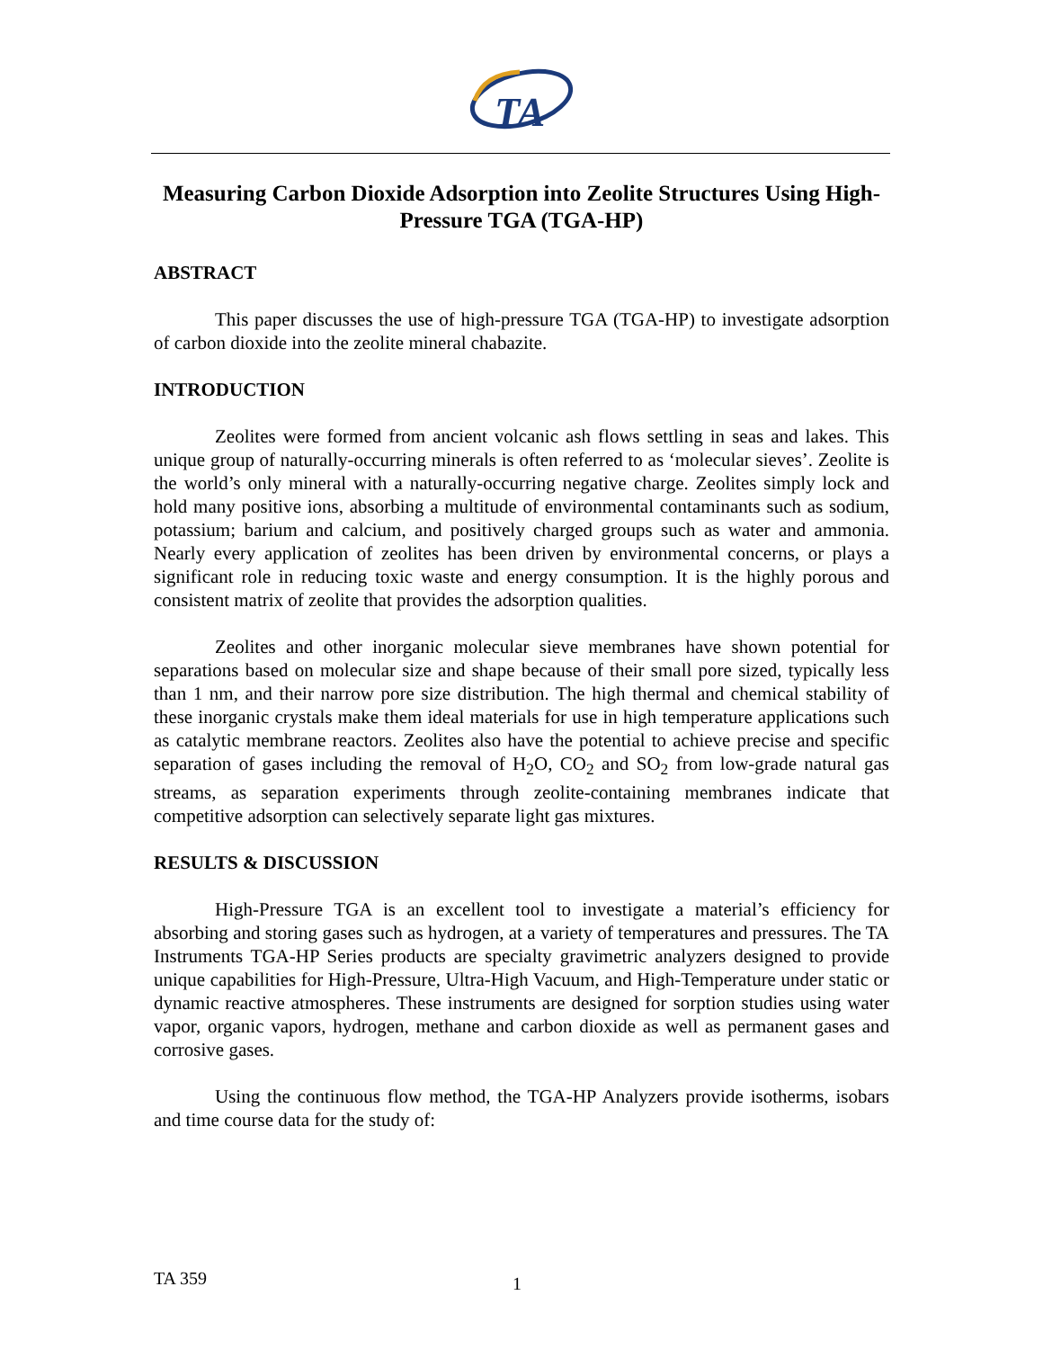TA
Measuring Carbon Dioxide Adsorption into Zeolite Structures Using High-Pressure TGA (TGA-HP)
ABSTRACT
This paper discusses the use of high-pressure TGA (TGA-HP) to investigate adsorption of carbon dioxide into the zeolite mineral chabazite.
INTRODUCTION
Zeolites were formed from ancient volcanic ash flows settling in seas and lakes. This unique group of naturally-occurring minerals is often referred to as ‘molecular sieves’. Zeolite is the world’s only mineral with a naturally-occurring negative charge. Zeolites simply lock and hold many positive ions, absorbing a multitude of environmental contaminants such as sodium, potassium; barium and calcium, and positively charged groups such as water and ammonia. Nearly every application of zeolites has been driven by environmental concerns, or plays a significant role in reducing toxic waste and energy consumption. It is the highly porous and consistent matrix of zeolite that provides the adsorption qualities.
Zeolites and other inorganic molecular sieve membranes have shown potential for separations based on molecular size and shape because of their small pore sized, typically less than 1 nm, and their narrow pore size distribution. The high thermal and chemical stability of these inorganic crystals make them ideal materials for use in high temperature applications such as catalytic membrane reactors. Zeolites also have the potential to achieve precise and specific separation of gases including the removal of H<sub>2</sub>O, CO<sub>2</sub> and SO<sub>2</sub> from low-grade natural gas streams, as separation experiments through zeolite-containing membranes indicate that competitive adsorption can selectively separate light gas mixtures.
RESULTS & DISCUSSION
High-Pressure TGA is an excellent tool to investigate a material’s efficiency for absorbing and storing gases such as hydrogen, at a variety of temperatures and pressures. The TA Instruments TGA-HP Series products are specialty gravimetric analyzers designed to provide unique capabilities for High-Pressure, Ultra-High Vacuum, and High-Temperature under static or dynamic reactive atmospheres. These instruments are designed for sorption studies using water vapor, organic vapors, hydrogen, methane and carbon dioxide as well as permanent gases and corrosive gases.
Using the continuous flow method, the TGA-HP Analyzers provide isotherms, isobars and time course data for the study of:
TA 359 1